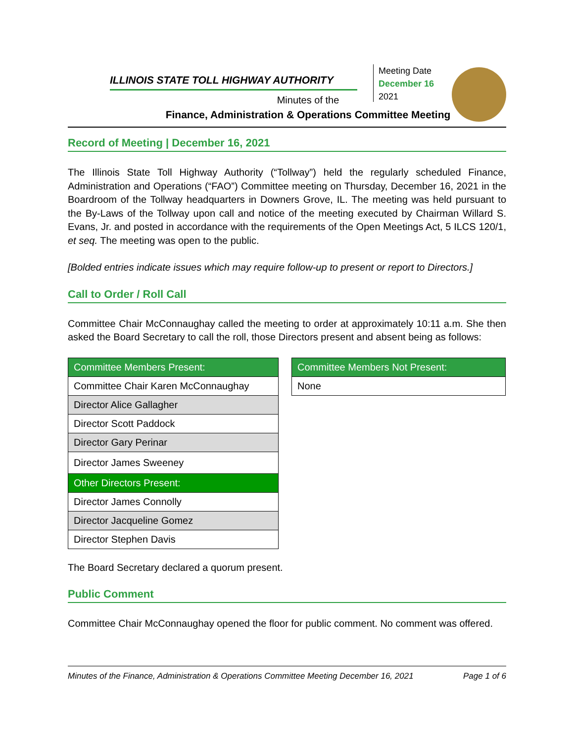ILLINOIS STATE TOLL HIGHWAY AUTHORITY
Minutes of the
Finance, Administration & Operations Committee Meeting
Meeting Date
December 16
2021
Record of Meeting | December 16, 2021
The Illinois State Toll Highway Authority (“Tollway”) held the regularly scheduled Finance, Administration and Operations (“FAO”) Committee meeting on Thursday, December 16, 2021 in the Boardroom of the Tollway headquarters in Downers Grove, IL. The meeting was held pursuant to the By-Laws of the Tollway upon call and notice of the meeting executed by Chairman Willard S. Evans, Jr. and posted in accordance with the requirements of the Open Meetings Act, 5 ILCS 120/1, et seq. The meeting was open to the public.
[Bolded entries indicate issues which may require follow-up to present or report to Directors.]
Call to Order / Roll Call
Committee Chair McConnaughay called the meeting to order at approximately 10:11 a.m. She then asked the Board Secretary to call the roll, those Directors present and absent being as follows:
| Committee Members Present: |
| --- |
| Committee Chair Karen McConnaughay |
| Director Alice Gallagher |
| Director Scott Paddock |
| Director Gary Perinar |
| Director James Sweeney |
| Other Directors Present: |
| Director James Connolly |
| Director Jacqueline Gomez |
| Director Stephen Davis |
| Committee Members Not Present: |
| --- |
| None |
The Board Secretary declared a quorum present.
Public Comment
Committee Chair McConnaughay opened the floor for public comment. No comment was offered.
Minutes of the Finance, Administration & Operations Committee Meeting December 16, 2021 Page 1 of 6